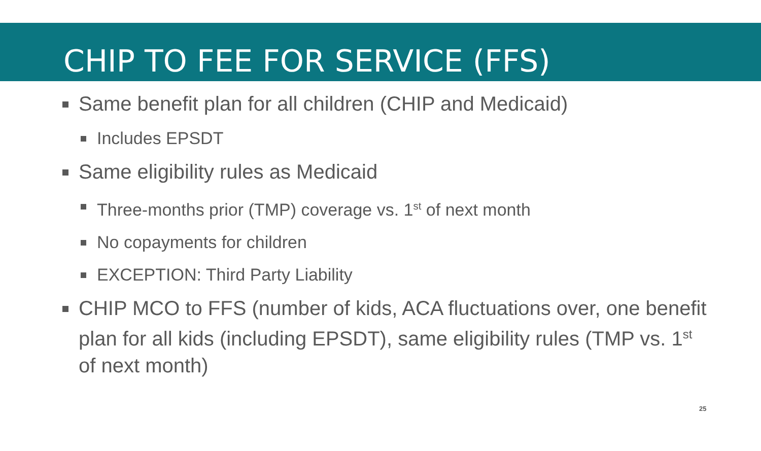CHIP TO FEE FOR SERVICE (FFS)
Same benefit plan for all children (CHIP and Medicaid)
Includes EPSDT
Same eligibility rules as Medicaid
Three-months prior (TMP) coverage vs. 1<sup>st</sup> of next month
No copayments for children
EXCEPTION: Third Party Liability
CHIP MCO to FFS (number of kids, ACA fluctuations over, one benefit plan for all kids (including EPSDT), same eligibility rules (TMP vs. 1<sup>st</sup> of next month)
25